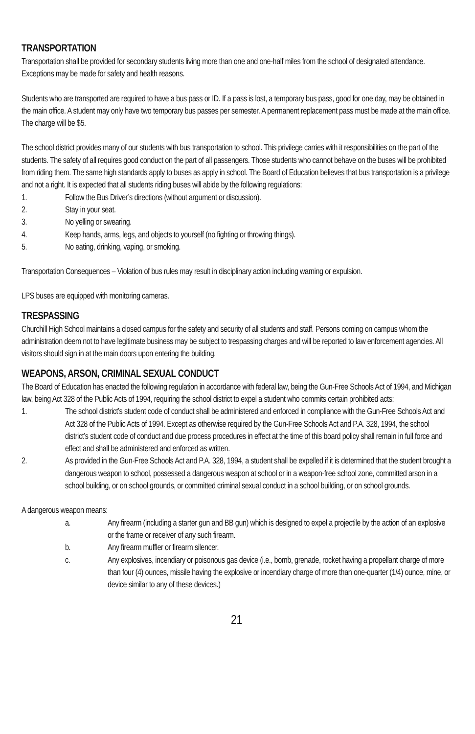TRANSPORTATION
Transportation shall be provided for secondary students living more than one and one-half miles from the school of designated attendance. Exceptions may be made for safety and health reasons.
Students who are transported are required to have a bus pass or ID. If a pass is lost, a temporary bus pass, good for one day, may be obtained in the main office. A student may only have two temporary bus passes per semester. A permanent replacement pass must be made at the main office. The charge will be $5.
The school district provides many of our students with bus transportation to school. This privilege carries with it responsibilities on the part of the students. The safety of all requires good conduct on the part of all passengers. Those students who cannot behave on the buses will be prohibited from riding them. The same high standards apply to buses as apply in school. The Board of Education believes that bus transportation is a privilege and not a right. It is expected that all students riding buses will abide by the following regulations:
1. Follow the Bus Driver’s directions (without argument or discussion).
2. Stay in your seat.
3. No yelling or swearing.
4. Keep hands, arms, legs, and objects to yourself (no fighting or throwing things).
5. No eating, drinking, vaping, or smoking.
Transportation Consequences – Violation of bus rules may result in disciplinary action including warning or expulsion.
LPS buses are equipped with monitoring cameras.
TRESPASSING
Churchill High School maintains a closed campus for the safety and security of all students and staff. Persons coming on campus whom the administration deem not to have legitimate business may be subject to trespassing charges and will be reported to law enforcement agencies. All visitors should sign in at the main doors upon entering the building.
WEAPONS, ARSON, CRIMINAL SEXUAL CONDUCT
The Board of Education has enacted the following regulation in accordance with federal law, being the Gun-Free Schools Act of 1994, and Michigan law, being Act 328 of the Public Acts of 1994, requiring the school district to expel a student who commits certain prohibited acts:
1. The school district’s student code of conduct shall be administered and enforced in compliance with the Gun-Free Schools Act and Act 328 of the Public Acts of 1994. Except as otherwise required by the Gun-Free Schools Act and P.A. 328, 1994, the school district’s student code of conduct and due process procedures in effect at the time of this board policy shall remain in full force and effect and shall be administered and enforced as written.
2. As provided in the Gun-Free Schools Act and P.A. 328, 1994, a student shall be expelled if it is determined that the student brought a dangerous weapon to school, possessed a dangerous weapon at school or in a weapon-free school zone, committed arson in a school building, or on school grounds, or committed criminal sexual conduct in a school building, or on school grounds.
A dangerous weapon means:
a. Any firearm (including a starter gun and BB gun) which is designed to expel a projectile by the action of an explosive or the frame or receiver of any such firearm.
b. Any firearm muffler or firearm silencer.
c. Any explosives, incendiary or poisonous gas device (i.e., bomb, grenade, rocket having a propellant charge of more than four (4) ounces, missile having the explosive or incendiary charge of more than one-quarter (1/4) ounce, mine, or device similar to any of these devices.)
21